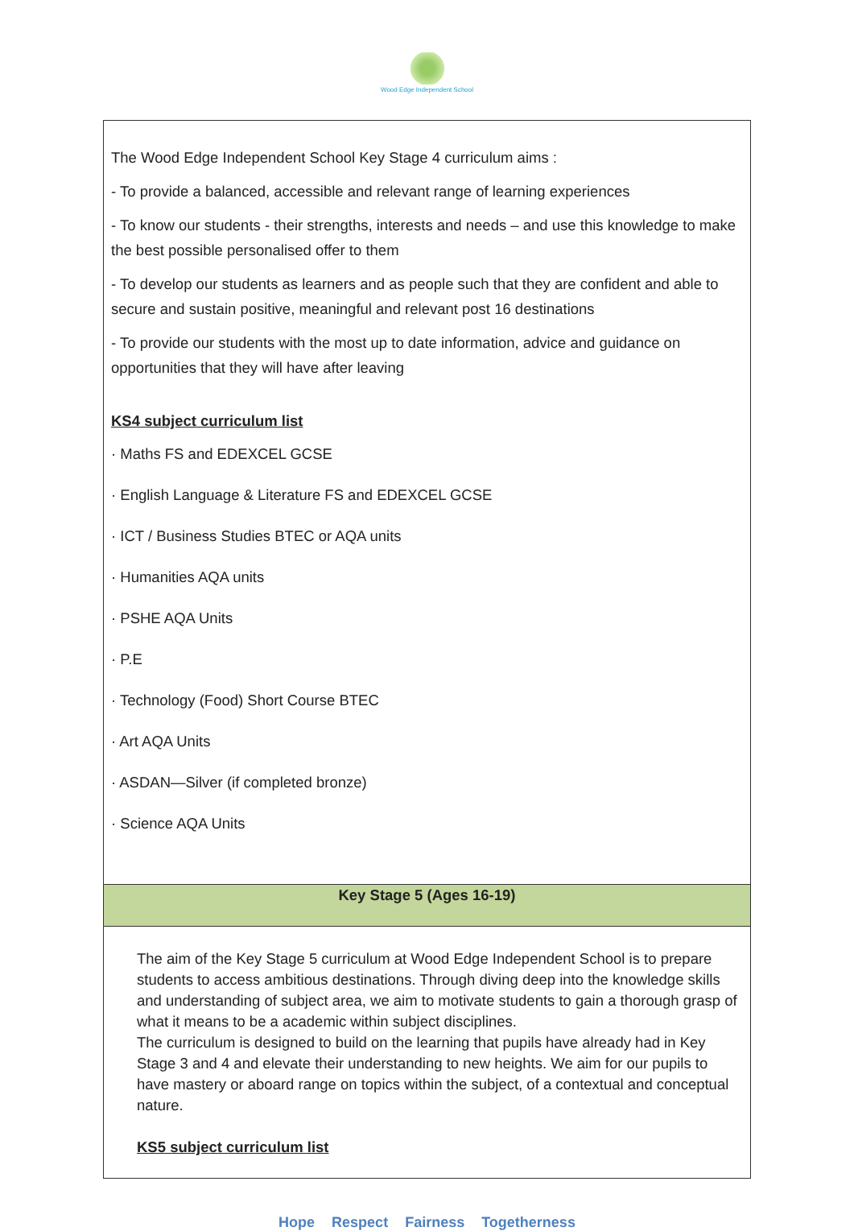Wood Edge Independent School
| The Wood Edge Independent School Key Stage 4 curriculum aims : - To provide a balanced, accessible and relevant range of learning experiences - To know our students - their strengths, interests and needs – and use this knowledge to make the best possible personalised offer to them - To develop our students as learners and as people such that they are confident and able to secure and sustain positive, meaningful and relevant post 16 destinations - To provide our students with the most up to date information, advice and guidance on opportunities that they will have after leaving KS4 subject curriculum list · Maths FS and EDEXCEL GCSE · English Language & Literature FS and EDEXCEL GCSE · ICT / Business Studies BTEC or AQA units · Humanities AQA units · PSHE AQA Units · P.E · Technology (Food) Short Course BTEC · Art AQA Units · ASDAN—Silver (if completed bronze) · Science AQA Units |
| Key Stage 5 (Ages 16-19) |
| The aim of the Key Stage 5 curriculum at Wood Edge Independent School is to prepare students to access ambitious destinations. Through diving deep into the knowledge skills and understanding of subject area, we aim to motivate students to gain a thorough grasp of what it means to be a academic within subject disciplines. The curriculum is designed to build on the learning that pupils have already had in Key Stage 3 and 4 and elevate their understanding to new heights. We aim for our pupils to have mastery or aboard range on topics within the subject, of a contextual and conceptual nature. KS5 subject curriculum list |
Hope Respect Fairness Togetherness